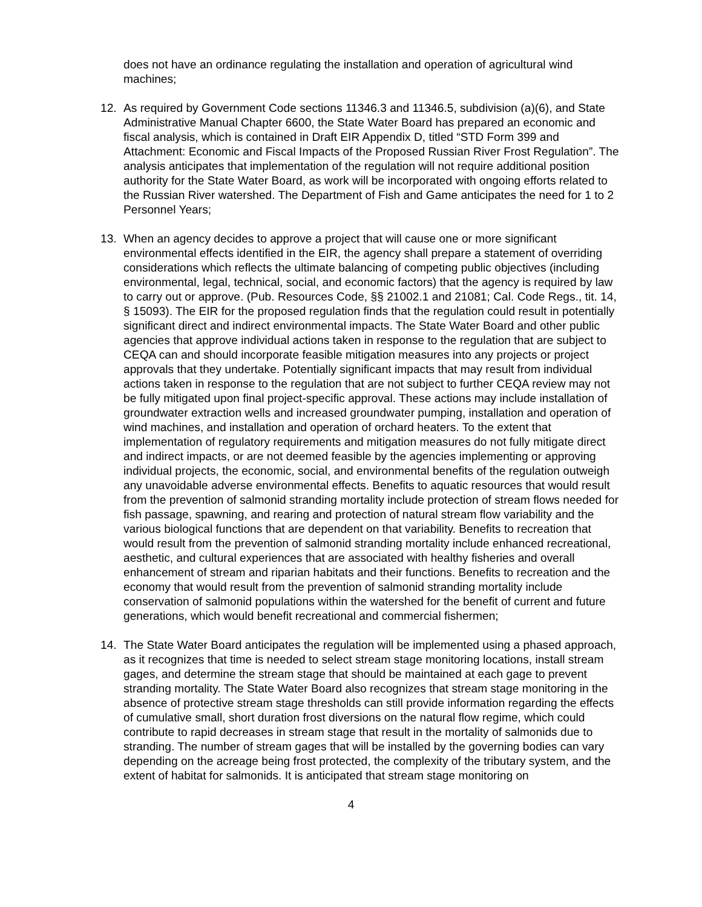does not have an ordinance regulating the installation and operation of agricultural wind machines;
12. As required by Government Code sections 11346.3 and 11346.5, subdivision (a)(6), and State Administrative Manual Chapter 6600, the State Water Board has prepared an economic and fiscal analysis, which is contained in Draft EIR Appendix D, titled “STD Form 399 and Attachment: Economic and Fiscal Impacts of the Proposed Russian River Frost Regulation”. The analysis anticipates that implementation of the regulation will not require additional position authority for the State Water Board, as work will be incorporated with ongoing efforts related to the Russian River watershed. The Department of Fish and Game anticipates the need for 1 to 2 Personnel Years;
13. When an agency decides to approve a project that will cause one or more significant environmental effects identified in the EIR, the agency shall prepare a statement of overriding considerations which reflects the ultimate balancing of competing public objectives (including environmental, legal, technical, social, and economic factors) that the agency is required by law to carry out or approve. (Pub. Resources Code, §§ 21002.1 and 21081; Cal. Code Regs., tit. 14, § 15093). The EIR for the proposed regulation finds that the regulation could result in potentially significant direct and indirect environmental impacts. The State Water Board and other public agencies that approve individual actions taken in response to the regulation that are subject to CEQA can and should incorporate feasible mitigation measures into any projects or project approvals that they undertake. Potentially significant impacts that may result from individual actions taken in response to the regulation that are not subject to further CEQA review may not be fully mitigated upon final project-specific approval. These actions may include installation of groundwater extraction wells and increased groundwater pumping, installation and operation of wind machines, and installation and operation of orchard heaters. To the extent that implementation of regulatory requirements and mitigation measures do not fully mitigate direct and indirect impacts, or are not deemed feasible by the agencies implementing or approving individual projects, the economic, social, and environmental benefits of the regulation outweigh any unavoidable adverse environmental effects. Benefits to aquatic resources that would result from the prevention of salmonid stranding mortality include protection of stream flows needed for fish passage, spawning, and rearing and protection of natural stream flow variability and the various biological functions that are dependent on that variability. Benefits to recreation that would result from the prevention of salmonid stranding mortality include enhanced recreational, aesthetic, and cultural experiences that are associated with healthy fisheries and overall enhancement of stream and riparian habitats and their functions. Benefits to recreation and the economy that would result from the prevention of salmonid stranding mortality include conservation of salmonid populations within the watershed for the benefit of current and future generations, which would benefit recreational and commercial fishermen;
14. The State Water Board anticipates the regulation will be implemented using a phased approach, as it recognizes that time is needed to select stream stage monitoring locations, install stream gages, and determine the stream stage that should be maintained at each gage to prevent stranding mortality. The State Water Board also recognizes that stream stage monitoring in the absence of protective stream stage thresholds can still provide information regarding the effects of cumulative small, short duration frost diversions on the natural flow regime, which could contribute to rapid decreases in stream stage that result in the mortality of salmonids due to stranding. The number of stream gages that will be installed by the governing bodies can vary depending on the acreage being frost protected, the complexity of the tributary system, and the extent of habitat for salmonids. It is anticipated that stream stage monitoring on
4